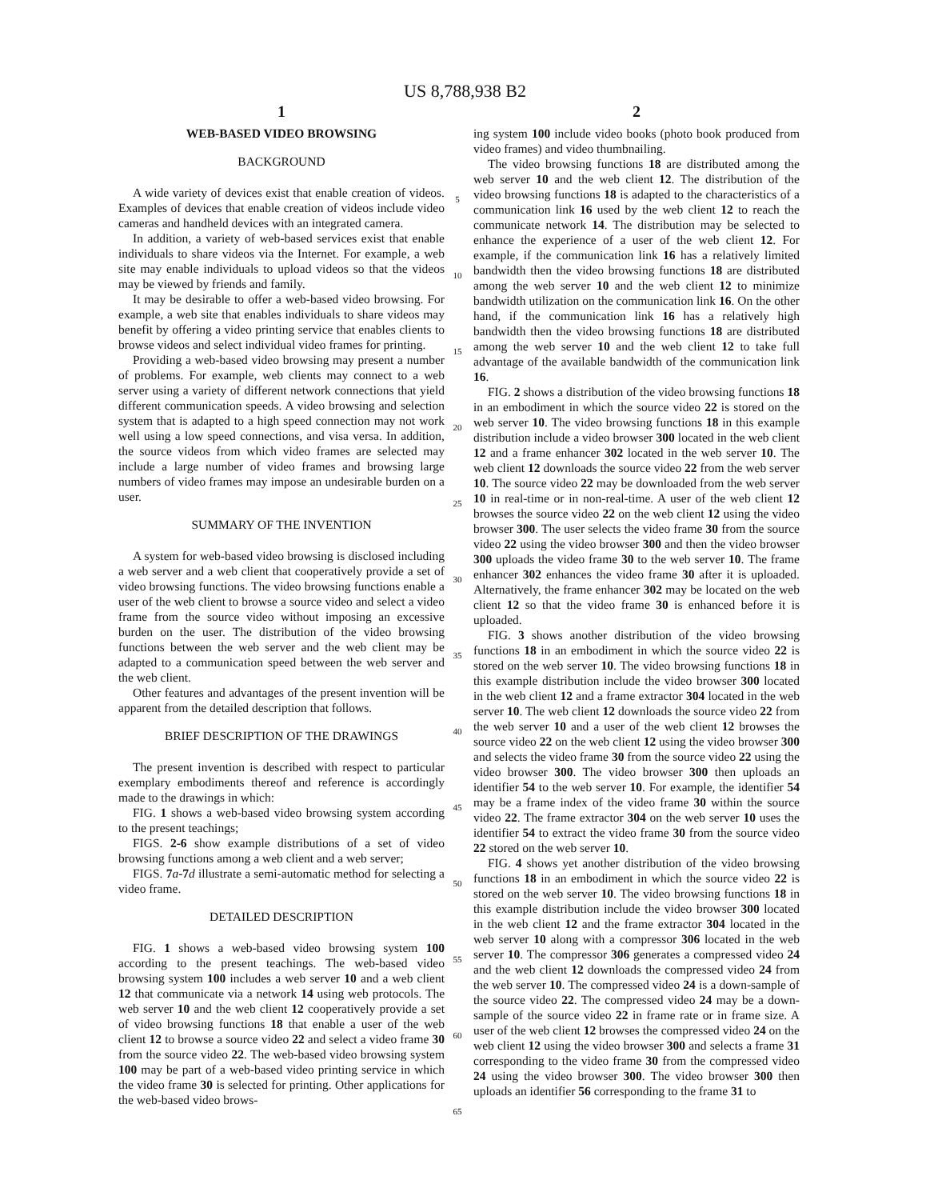US 8,788,938 B2
1
WEB-BASED VIDEO BROWSING
BACKGROUND
A wide variety of devices exist that enable creation of videos. Examples of devices that enable creation of videos include video cameras and handheld devices with an integrated camera.
In addition, a variety of web-based services exist that enable individuals to share videos via the Internet. For example, a web site may enable individuals to upload videos so that the videos may be viewed by friends and family.
It may be desirable to offer a web-based video browsing. For example, a web site that enables individuals to share videos may benefit by offering a video printing service that enables clients to browse videos and select individual video frames for printing.
Providing a web-based video browsing may present a number of problems. For example, web clients may connect to a web server using a variety of different network connections that yield different communication speeds. A video browsing and selection system that is adapted to a high speed connection may not work well using a low speed connections, and visa versa. In addition, the source videos from which video frames are selected may include a large number of video frames and browsing large numbers of video frames may impose an undesirable burden on a user.
SUMMARY OF THE INVENTION
A system for web-based video browsing is disclosed including a web server and a web client that cooperatively provide a set of video browsing functions. The video browsing functions enable a user of the web client to browse a source video and select a video frame from the source video without imposing an excessive burden on the user. The distribution of the video browsing functions between the web server and the web client may be adapted to a communication speed between the web server and the web client.
Other features and advantages of the present invention will be apparent from the detailed description that follows.
BRIEF DESCRIPTION OF THE DRAWINGS
The present invention is described with respect to particular exemplary embodiments thereof and reference is accordingly made to the drawings in which:
FIG. 1 shows a web-based video browsing system according to the present teachings;
FIGS. 2-6 show example distributions of a set of video browsing functions among a web client and a web server;
FIGS. 7 a-7 d illustrate a semi-automatic method for selecting a video frame.
DETAILED DESCRIPTION
FIG. 1 shows a web-based video browsing system 100 according to the present teachings. The web-based video browsing system 100 includes a web server 10 and a web client 12 that communicate via a network 14 using web protocols. The web server 10 and the web client 12 cooperatively provide a set of video browsing functions 18 that enable a user of the web client 12 to browse a source video 22 and select a video frame 30 from the source video 22. The web-based video browsing system 100 may be part of a web-based video printing service in which the video frame 30 is selected for printing. Other applications for the web-based video brows-
2
ing system 100 include video books (photo book produced from video frames) and video thumbnailing.
The video browsing functions 18 are distributed among the web server 10 and the web client 12. The distribution of the video browsing functions 18 is adapted to the characteristics of a communication link 16 used by the web client 12 to reach the communicate network 14. The distribution may be selected to enhance the experience of a user of the web client 12. For example, if the communication link 16 has a relatively limited bandwidth then the video browsing functions 18 are distributed among the web server 10 and the web client 12 to minimize bandwidth utilization on the communication link 16. On the other hand, if the communication link 16 has a relatively high bandwidth then the video browsing functions 18 are distributed among the web server 10 and the web client 12 to take full advantage of the available bandwidth of the communication link 16.
FIG. 2 shows a distribution of the video browsing functions 18 in an embodiment in which the source video 22 is stored on the web server 10. The video browsing functions 18 in this example distribution include a video browser 300 located in the web client 12 and a frame enhancer 302 located in the web server 10. The web client 12 downloads the source video 22 from the web server 10. The source video 22 may be downloaded from the web server 10 in real-time or in non-real-time. A user of the web client 12 browses the source video 22 on the web client 12 using the video browser 300. The user selects the video frame 30 from the source video 22 using the video browser 300 and then the video browser 300 uploads the video frame 30 to the web server 10. The frame enhancer 302 enhances the video frame 30 after it is uploaded. Alternatively, the frame enhancer 302 may be located on the web client 12 so that the video frame 30 is enhanced before it is uploaded.
FIG. 3 shows another distribution of the video browsing functions 18 in an embodiment in which the source video 22 is stored on the web server 10. The video browsing functions 18 in this example distribution include the video browser 300 located in the web client 12 and a frame extractor 304 located in the web server 10. The web client 12 downloads the source video 22 from the web server 10 and a user of the web client 12 browses the source video 22 on the web client 12 using the video browser 300 and selects the video frame 30 from the source video 22 using the video browser 300. The video browser 300 then uploads an identifier 54 to the web server 10. For example, the identifier 54 may be a frame index of the video frame 30 within the source video 22. The frame extractor 304 on the web server 10 uses the identifier 54 to extract the video frame 30 from the source video 22 stored on the web server 10.
FIG. 4 shows yet another distribution of the video browsing functions 18 in an embodiment in which the source video 22 is stored on the web server 10. The video browsing functions 18 in this example distribution include the video browser 300 located in the web client 12 and the frame extractor 304 located in the web server 10 along with a compressor 306 located in the web server 10. The compressor 306 generates a compressed video 24 and the web client 12 downloads the compressed video 24 from the web server 10. The compressed video 24 is a down-sample of the source video 22. The compressed video 24 may be a down-sample of the source video 22 in frame rate or in frame size. A user of the web client 12 browses the compressed video 24 on the web client 12 using the video browser 300 and selects a frame 31 corresponding to the video frame 30 from the compressed video 24 using the video browser 300. The video browser 300 then uploads an identifier 56 corresponding to the frame 31 to
5
10
15
20
25
30
35
40
45
50
55
60
65